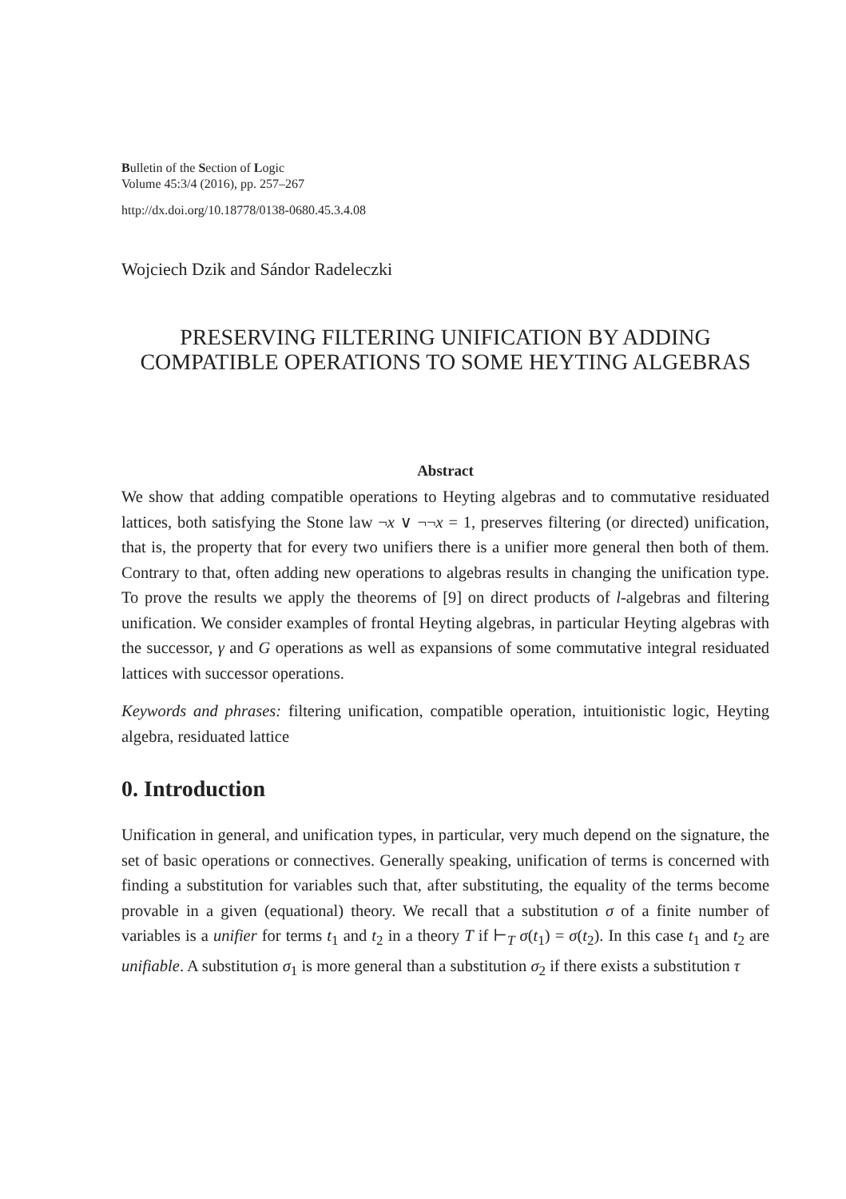Bulletin of the Section of Logic
Volume 45:3/4 (2016), pp. 257–267
http://dx.doi.org/10.18778/0138-0680.45.3.4.08
Wojciech Dzik and Sándor Radeleczki
PRESERVING FILTERING UNIFICATION BY ADDING COMPATIBLE OPERATIONS TO SOME HEYTING ALGEBRAS
Abstract
We show that adding compatible operations to Heyting algebras and to commutative residuated lattices, both satisfying the Stone law ¬x ∨ ¬¬x = 1, preserves filtering (or directed) unification, that is, the property that for every two unifiers there is a unifier more general then both of them. Contrary to that, often adding new operations to algebras results in changing the unification type. To prove the results we apply the theorems of [9] on direct products of l-algebras and filtering unification. We consider examples of frontal Heyting algebras, in particular Heyting algebras with the successor, γ and G operations as well as expansions of some commutative integral residuated lattices with successor operations.
Keywords and phrases: filtering unification, compatible operation, intuitionistic logic, Heyting algebra, residuated lattice
0. Introduction
Unification in general, and unification types, in particular, very much depend on the signature, the set of basic operations or connectives. Generally speaking, unification of terms is concerned with finding a substitution for variables such that, after substituting, the equality of the terms become provable in a given (equational) theory. We recall that a substitution σ of a finite number of variables is a unifier for terms t<sub>1</sub> and t<sub>2</sub> in a theory T if ⊢<sub>T</sub> σ(t<sub>1</sub>) = σ(t<sub>2</sub>). In this case t<sub>1</sub> and t<sub>2</sub> are unifiable. A substitution σ<sub>1</sub> is more general than a substitution σ<sub>2</sub> if there exists a substitution τ